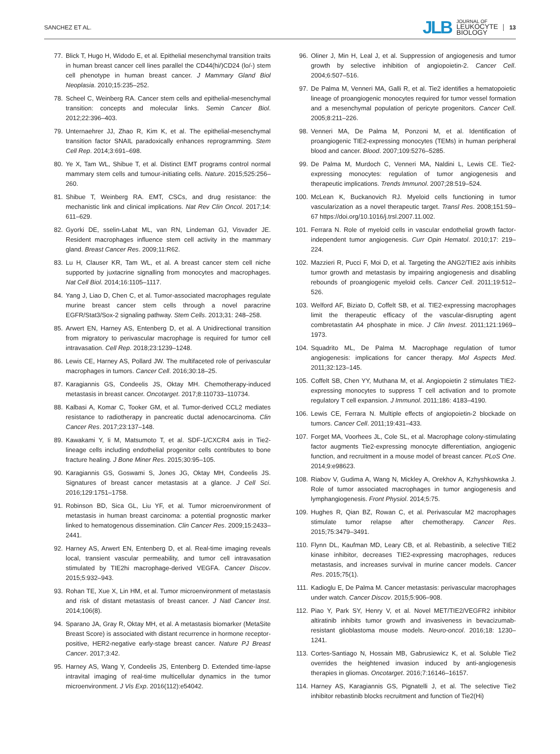SANCHEZ ET AL.
JLB JOURNAL OF
LEUKOCYTE
BIOLOGY 13
77. Blick T, Hugo H, Widodo E, et al. Epithelial mesenchymal transition traits in human breast cancer cell lines parallel the CD44(hi/)CD24 (lo/-) stem cell phenotype in human breast cancer. J Mammary Gland Biol Neoplasia. 2010;15:235–252.
78. Scheel C, Weinberg RA. Cancer stem cells and epithelial-mesenchymal transition: concepts and molecular links. Semin Cancer Biol. 2012;22:396–403.
79. Unternaehrer JJ, Zhao R, Kim K, et al. The epithelial-mesenchymal transition factor SNAIL paradoxically enhances reprogramming. Stem Cell Rep. 2014;3:691–698.
80. Ye X, Tam WL, Shibue T, et al. Distinct EMT programs control normal mammary stem cells and tumour-initiating cells. Nature. 2015;525:256–260.
81. Shibue T, Weinberg RA. EMT, CSCs, and drug resistance: the mechanistic link and clinical implications. Nat Rev Clin Oncol. 2017;14: 611–629.
82. Gyorki DE, sselin-Labat ML, van RN, Lindeman GJ, Visvader JE. Resident macrophages influence stem cell activity in the mammary gland. Breast Cancer Res. 2009;11:R62.
83. Lu H, Clauser KR, Tam WL, et al. A breast cancer stem cell niche supported by juxtacrine signalling from monocytes and macrophages. Nat Cell Biol. 2014;16:1105–1117.
84. Yang J, Liao D, Chen C, et al. Tumor-associated macrophages regulate murine breast cancer stem cells through a novel paracrine EGFR/Stat3/Sox-2 signaling pathway. Stem Cells. 2013;31: 248–258.
85. Arwert EN, Harney AS, Entenberg D, et al. A Unidirectional transition from migratory to perivascular macrophage is required for tumor cell intravasation. Cell Rep. 2018;23:1239–1248.
86. Lewis CE, Harney AS, Pollard JW. The multifaceted role of perivascular macrophages in tumors. Cancer Cell. 2016;30:18–25.
87. Karagiannis GS, Condeelis JS, Oktay MH. Chemotherapy-induced metastasis in breast cancer. Oncotarget. 2017;8:110733–110734.
88. Kalbasi A, Komar C, Tooker GM, et al. Tumor-derived CCL2 mediates resistance to radiotherapy in pancreatic ductal adenocarcinoma. Clin Cancer Res. 2017;23:137–148.
89. Kawakami Y, Ii M, Matsumoto T, et al. SDF-1/CXCR4 axis in Tie2-lineage cells including endothelial progenitor cells contributes to bone fracture healing. J Bone Miner Res. 2015;30:95–105.
90. Karagiannis GS, Goswami S, Jones JG, Oktay MH, Condeelis JS. Signatures of breast cancer metastasis at a glance. J Cell Sci. 2016;129:1751–1758.
91. Robinson BD, Sica GL, Liu YF, et al. Tumor microenvironment of metastasis in human breast carcinoma: a potential prognostic marker linked to hematogenous dissemination. Clin Cancer Res. 2009;15:2433–2441.
92. Harney AS, Arwert EN, Entenberg D, et al. Real-time imaging reveals local, transient vascular permeability, and tumor cell intravasation stimulated by TIE2hi macrophage-derived VEGFA. Cancer Discov. 2015;5:932–943.
93. Rohan TE, Xue X, Lin HM, et al. Tumor microenvironment of metastasis and risk of distant metastasis of breast cancer. J Natl Cancer Inst. 2014;106(8).
94. Sparano JA, Gray R, Oktay MH, et al. A metastasis biomarker (MetaSite Breast Score) is associated with distant recurrence in hormone receptor-positive, HER2-negative early-stage breast cancer. Nature PJ Breast Cancer. 2017;3:42.
95. Harney AS, Wang Y, Condeelis JS, Entenberg D. Extended time-lapse intravital imaging of real-time multicellular dynamics in the tumor microenvironment. J Vis Exp. 2016(112):e54042.
96. Oliner J, Min H, Leal J, et al. Suppression of angiogenesis and tumor growth by selective inhibition of angiopoietin-2. Cancer Cell. 2004;6:507–516.
97. De Palma M, Venneri MA, Galli R, et al. Tie2 identifies a hematopoietic lineage of proangiogenic monocytes required for tumor vessel formation and a mesenchymal population of pericyte progenitors. Cancer Cell. 2005;8:211–226.
98. Venneri MA, De Palma M, Ponzoni M, et al. Identification of proangiogenic TIE2-expressing monocytes (TEMs) in human peripheral blood and cancer. Blood. 2007;109:5276–5285.
99. De Palma M, Murdoch C, Venneri MA, Naldini L, Lewis CE. Tie2-expressing monocytes: regulation of tumor angiogenesis and therapeutic implications. Trends Immunol. 2007;28:519–524.
100. McLean K, Buckanovich RJ. Myeloid cells functioning in tumor vascularization as a novel therapeutic target. Transl Res. 2008;151:59–67 https://doi.org/10.1016/j.trsl.2007.11.002.
101. Ferrara N. Role of myeloid cells in vascular endothelial growth factor-independent tumor angiogenesis. Curr Opin Hematol. 2010;17: 219–224.
102. Mazzieri R, Pucci F, Moi D, et al. Targeting the ANG2/TIE2 axis inhibits tumor growth and metastasis by impairing angiogenesis and disabling rebounds of proangiogenic myeloid cells. Cancer Cell. 2011;19:512–526.
103. Welford AF, Biziato D, Coffelt SB, et al. TIE2-expressing macrophages limit the therapeutic efficacy of the vascular-disrupting agent combretastatin A4 phosphate in mice. J Clin Invest. 2011;121:1969–1973.
104. Squadrito ML, De Palma M. Macrophage regulation of tumor angiogenesis: implications for cancer therapy. Mol Aspects Med. 2011;32:123–145.
105. Coffelt SB, Chen YY, Muthana M, et al. Angiopoietin 2 stimulates TIE2-expressing monocytes to suppress T cell activation and to promote regulatory T cell expansion. J Immunol. 2011;186: 4183–4190.
106. Lewis CE, Ferrara N. Multiple effects of angiopoietin-2 blockade on tumors. Cancer Cell. 2011;19:431–433.
107. Forget MA, Voorhees JL, Cole SL, et al. Macrophage colony-stimulating factor augments Tie2-expressing monocyte differentiation, angiogenic function, and recruitment in a mouse model of breast cancer. PLoS One. 2014;9:e98623.
108. Riabov V, Gudima A, Wang N, Mickley A, Orekhov A, Kzhyshkowska J. Role of tumor associated macrophages in tumor angiogenesis and lymphangiogenesis. Front Physiol. 2014;5:75.
109. Hughes R, Qian BZ, Rowan C, et al. Perivascular M2 macrophages stimulate tumor relapse after chemotherapy. Cancer Res. 2015;75:3479–3491.
110. Flynn DL, Kaufman MD, Leary CB, et al. Rebastinib, a selective TIE2 kinase inhibitor, decreases TIE2-expressing macrophages, reduces metastasis, and increases survival in murine cancer models. Cancer Res. 2015;75(1).
111. Kadioglu E, De Palma M. Cancer metastasis: perivascular macrophages under watch. Cancer Discov. 2015;5:906–908.
112. Piao Y, Park SY, Henry V, et al. Novel MET/TIE2/VEGFR2 inhibitor altiratinib inhibits tumor growth and invasiveness in bevacizumab-resistant glioblastoma mouse models. Neuro-oncol. 2016;18: 1230–1241.
113. Cortes-Santiago N, Hossain MB, Gabrusiewicz K, et al. Soluble Tie2 overrides the heightened invasion induced by anti-angiogenesis therapies in gliomas. Oncotarget. 2016;7:16146–16157.
114. Harney AS, Karagiannis GS, Pignatelli J, et al. The selective Tie2 inhibitor rebastinib blocks recruitment and function of Tie2(Hi)